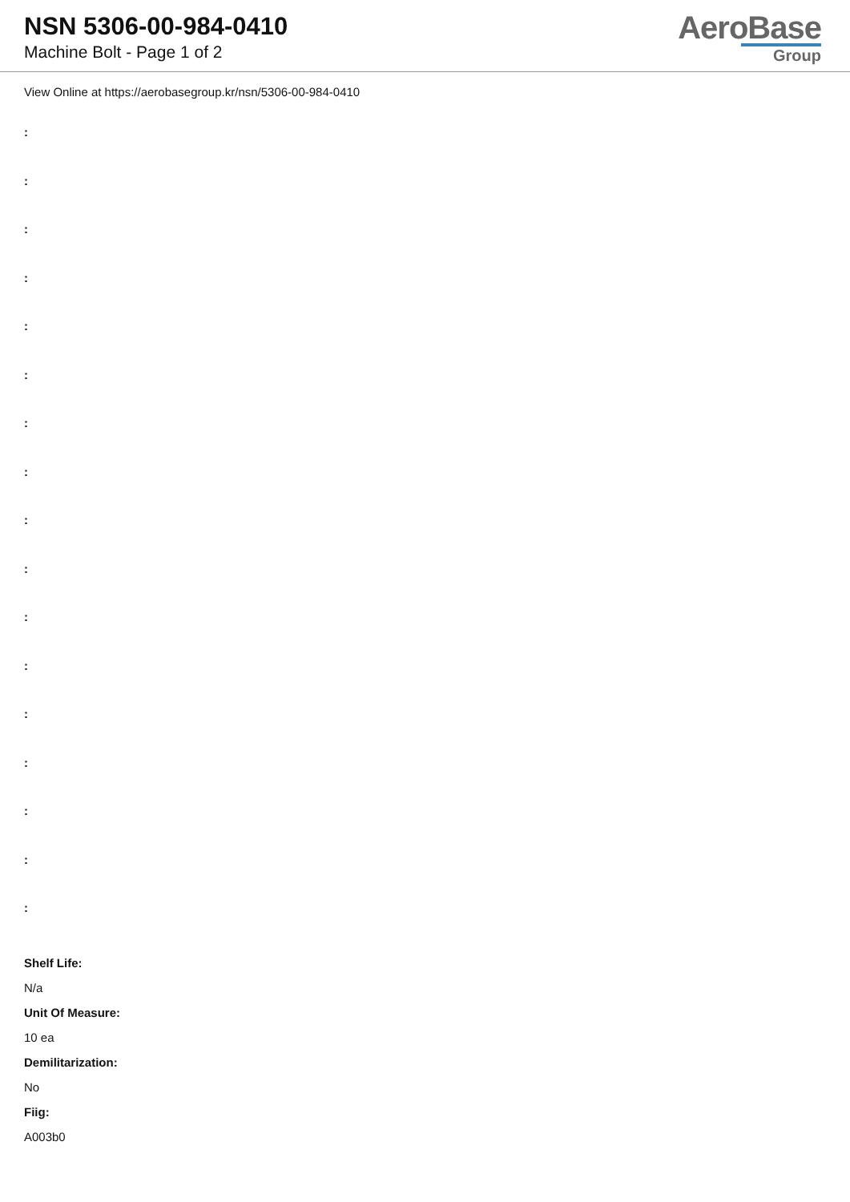NSN 5306-00-984-0410
Machine Bolt - Page 1 of 2
AeroBase
Group
View Online at https://aerobasegroup.kr/nsn/5306-00-984-0410
:
:
:
:
:
:
:
:
:
:
:
:
:
:
:
:
:
Shelf Life:
N/a
Unit Of Measure:
10 ea
Demilitarization:
No
Fiig:
A003b0